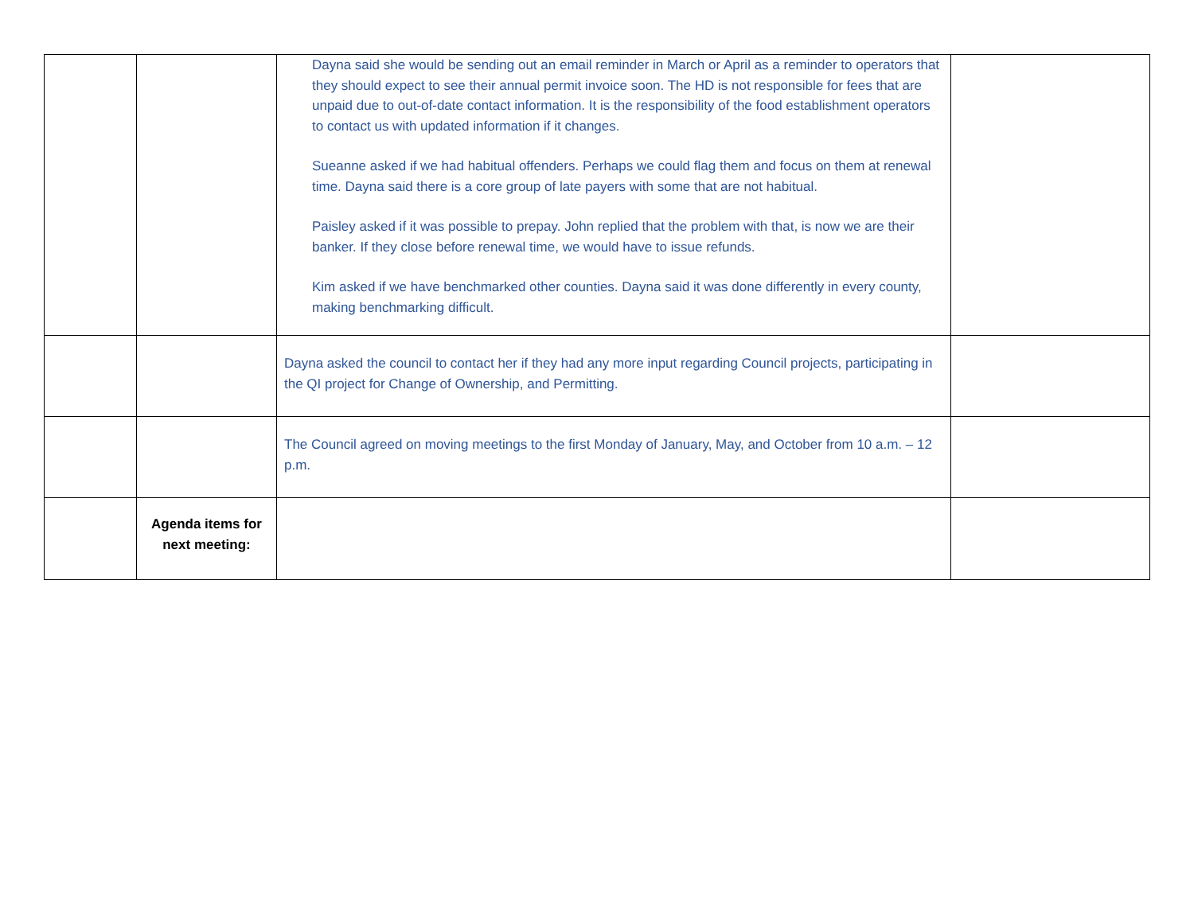| | | Dayna said she would be sending out an email reminder in March or April as a reminder to operators that they should expect to see their annual permit invoice soon. The HD is not responsible for fees that are unpaid due to out-of-date contact information. It is the responsibility of the food establishment operators to contact us with updated information if it changes. Sueanne asked if we had habitual offenders. Perhaps we could flag them and focus on them at renewal time. Dayna said there is a core group of late payers with some that are not habitual. Paisley asked if it was possible to prepay. John replied that the problem with that, is now we are their banker. If they close before renewal time, we would have to issue refunds. Kim asked if we have benchmarked other counties. Dayna said it was done differently in every county, making benchmarking difficult. | |
| | | Dayna asked the council to contact her if they had any more input regarding Council projects, participating in the QI project for Change of Ownership, and Permitting. | |
| | | The Council agreed on moving meetings to the first Monday of January, May, and October from 10 a.m. – 12 p.m. | |
| | Agenda items for next meeting: | | |